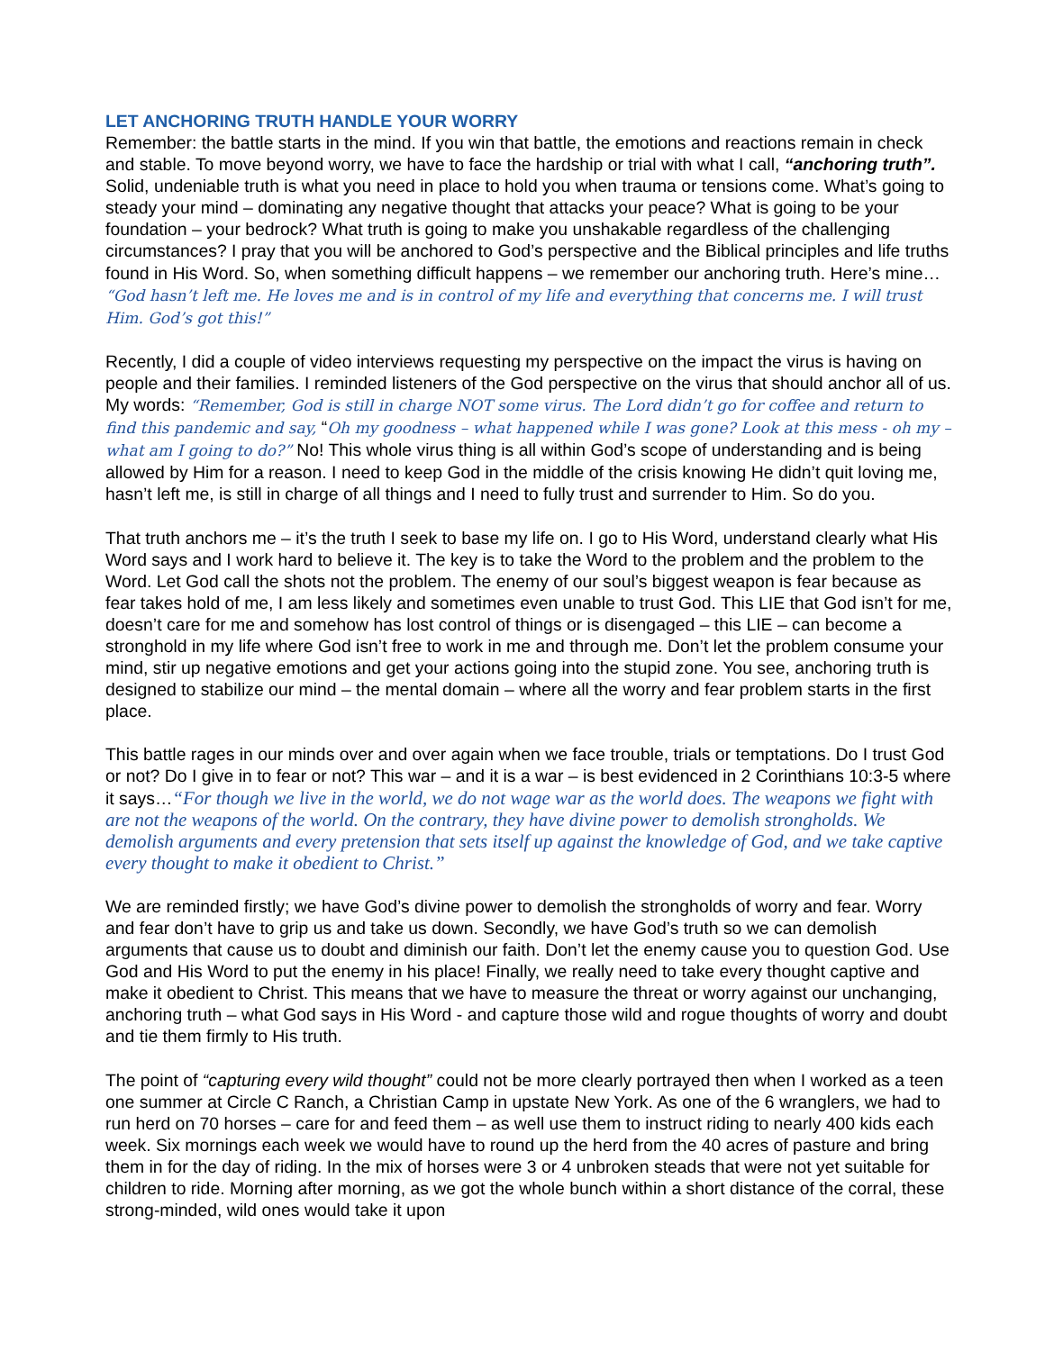LET ANCHORING TRUTH HANDLE YOUR WORRY
Remember: the battle starts in the mind. If you win that battle, the emotions and reactions remain in check and stable. To move beyond worry, we have to face the hardship or trial with what I call, “anchoring truth”. Solid, undeniable truth is what you need in place to hold you when trauma or tensions come. What’s going to steady your mind – dominating any negative thought that attacks your peace? What is going to be your foundation – your bedrock? What truth is going to make you unshakable regardless of the challenging circumstances? I pray that you will be anchored to God’s perspective and the Biblical principles and life truths found in His Word. So, when something difficult happens – we remember our anchoring truth. Here’s mine… “God hasn’t left me. He loves me and is in control of my life and everything that concerns me. I will trust Him. God’s got this!”
Recently, I did a couple of video interviews requesting my perspective on the impact the virus is having on people and their families. I reminded listeners of the God perspective on the virus that should anchor all of us. My words: “Remember, God is still in charge NOT some virus. The Lord didn’t go for coffee and return to find this pandemic and say, “Oh my goodness – what happened while I was gone? Look at this mess - oh my – what am I going to do?” No! This whole virus thing is all within God’s scope of understanding and is being allowed by Him for a reason. I need to keep God in the middle of the crisis knowing He didn’t quit loving me, hasn’t left me, is still in charge of all things and I need to fully trust and surrender to Him. So do you.
That truth anchors me – it’s the truth I seek to base my life on. I go to His Word, understand clearly what His Word says and I work hard to believe it. The key is to take the Word to the problem and the problem to the Word. Let God call the shots not the problem. The enemy of our soul’s biggest weapon is fear because as fear takes hold of me, I am less likely and sometimes even unable to trust God. This LIE that God isn’t for me, doesn’t care for me and somehow has lost control of things or is disengaged – this LIE – can become a stronghold in my life where God isn’t free to work in me and through me. Don’t let the problem consume your mind, stir up negative emotions and get your actions going into the stupid zone. You see, anchoring truth is designed to stabilize our mind – the mental domain – where all the worry and fear problem starts in the first place.
This battle rages in our minds over and over again when we face trouble, trials or temptations. Do I trust God or not? Do I give in to fear or not? This war – and it is a war – is best evidenced in 2 Corinthians 10:3-5 where it says…“For though we live in the world, we do not wage war as the world does. The weapons we fight with are not the weapons of the world. On the contrary, they have divine power to demolish strongholds. We demolish arguments and every pretension that sets itself up against the knowledge of God, and we take captive every thought to make it obedient to Christ.”
We are reminded firstly; we have God’s divine power to demolish the strongholds of worry and fear. Worry and fear don’t have to grip us and take us down. Secondly, we have God’s truth so we can demolish arguments that cause us to doubt and diminish our faith. Don’t let the enemy cause you to question God. Use God and His Word to put the enemy in his place! Finally, we really need to take every thought captive and make it obedient to Christ. This means that we have to measure the threat or worry against our unchanging, anchoring truth – what God says in His Word - and capture those wild and rogue thoughts of worry and doubt and tie them firmly to His truth.
The point of “capturing every wild thought” could not be more clearly portrayed then when I worked as a teen one summer at Circle C Ranch, a Christian Camp in upstate New York. As one of the 6 wranglers, we had to run herd on 70 horses – care for and feed them – as well use them to instruct riding to nearly 400 kids each week. Six mornings each week we would have to round up the herd from the 40 acres of pasture and bring them in for the day of riding. In the mix of horses were 3 or 4 unbroken steads that were not yet suitable for children to ride. Morning after morning, as we got the whole bunch within a short distance of the corral, these strong-minded, wild ones would take it upon